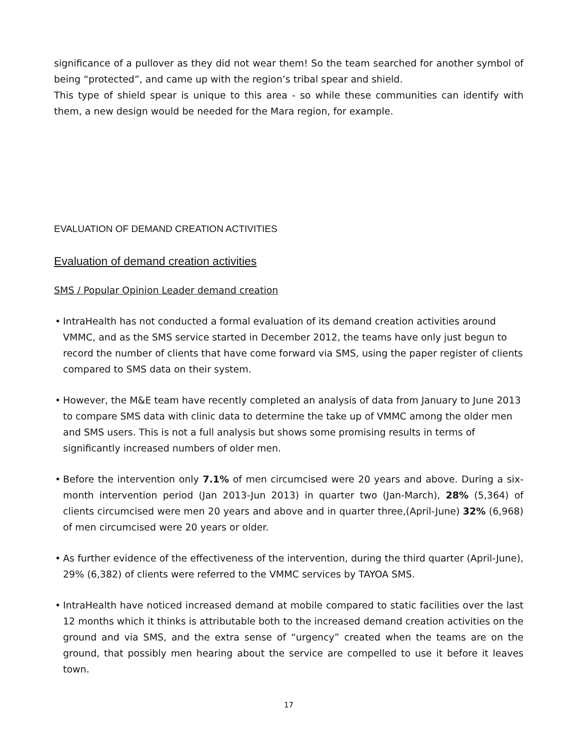significance of a pullover as they did not wear them! So the team searched for another symbol of being “protected”, and came up with the region’s tribal spear and shield.
This type of shield spear is unique to this area - so while these communities can identify with them, a new design would be needed for the Mara region, for example.
EVALUATION OF DEMAND CREATION ACTIVITIES
Evaluation of demand creation activities
SMS / Popular Opinion Leader demand creation
• IntraHealth has not conducted a formal evaluation of its demand creation activities around VMMC, and as the SMS service started in December 2012, the teams have only just begun to record the number of clients that have come forward via SMS, using the paper register of clients compared to SMS data on their system.
• However, the M&E team have recently completed an analysis of data from January to June 2013 to compare SMS data with clinic data to determine the take up of VMMC among the older men and SMS users. This is not a full analysis but shows some promising results in terms of significantly increased numbers of older men.
• Before the intervention only 7.1% of men circumcised were 20 years and above. During a six-month intervention period (Jan 2013-Jun 2013) in quarter two (Jan-March), 28% (5,364) of clients circumcised were men 20 years and above and in quarter three,(April-June) 32% (6,968) of men circumcised were 20 years or older.
• As further evidence of the effectiveness of the intervention, during the third quarter (April-June), 29% (6,382) of clients were referred to the VMMC services by TAYOA SMS.
• IntraHealth have noticed increased demand at mobile compared to static facilities over the last 12 months which it thinks is attributable both to the increased demand creation activities on the ground and via SMS, and the extra sense of “urgency” created when the teams are on the ground, that possibly men hearing about the service are compelled to use it before it leaves town.
17